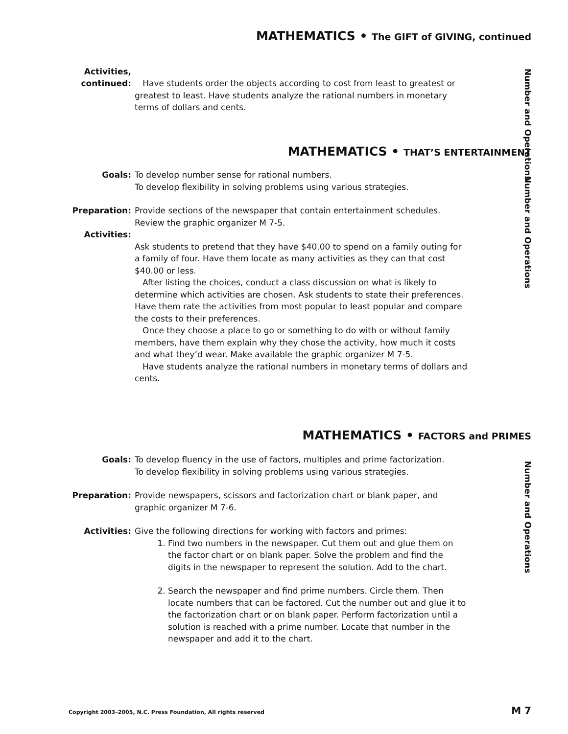MATHEMATICS • The GIFT of GIVING, continued
Activities,
continued:
Have students order the objects according to cost from least to greatest or greatest to least. Have students analyze the rational numbers in monetary terms of dollars and cents.
Number and Operations
MATHEMATICS • THAT’S ENTERTAINMENT
Number and Operations
Goals: To develop number sense for rational numbers.
To develop flexibility in solving problems using various strategies.
Preparation: Provide sections of the newspaper that contain entertainment schedules.
Review the graphic organizer M 7-5.
Activities:
Ask students to pretend that they have $40.00 to spend on a family outing for a family of four. Have them locate as many activities as they can that cost $40.00 or less.
After listing the choices, conduct a class discussion on what is likely to determine which activities are chosen. Ask students to state their preferences. Have them rate the activities from most popular to least popular and compare the costs to their preferences.
Once they choose a place to go or something to do with or without family members, have them explain why they chose the activity, how much it costs and what they’d wear. Make available the graphic organizer M 7-5.
Have students analyze the rational numbers in monetary terms of dollars and cents.
MATHEMATICS • FACTORS and PRIMES
Number and Operations
Goals: To develop fluency in the use of factors, multiples and prime factorization.
To develop flexibility in solving problems using various strategies.
Preparation: Provide newspapers, scissors and factorization chart or blank paper, and graphic organizer M 7-6.
Activities: Give the following directions for working with factors and primes:
1. Find two numbers in the newspaper. Cut them out and glue them on the factor chart or on blank paper. Solve the problem and find the digits in the newspaper to represent the solution. Add to the chart.
2. Search the newspaper and find prime numbers. Circle them. Then locate numbers that can be factored. Cut the number out and glue it to the factorization chart or on blank paper. Perform factorization until a solution is reached with a prime number. Locate that number in the newspaper and add it to the chart.
Copyright 2003–2005, N.C. Press Foundation, All rights reserved M 7